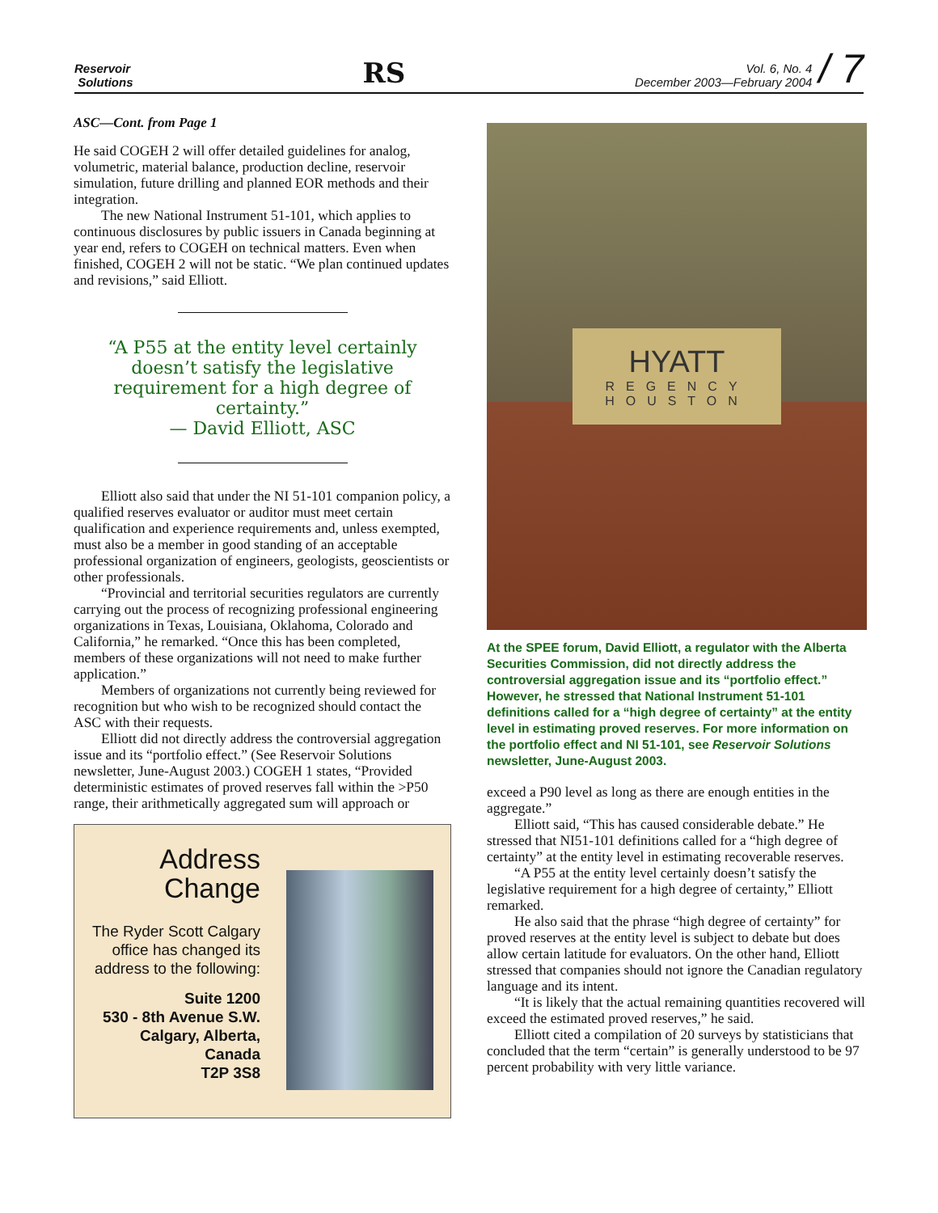Reservoir
Solutions
RS
Vol. 6, No. 4
December 2003—February 2004
/ 7
ASC—Cont. from Page 1
He said COGEH 2 will offer detailed guidelines for analog, volumetric, material balance, production decline, reservoir simulation, future drilling and planned EOR methods and their integration.
The new National Instrument 51-101, which applies to continuous disclosures by public issuers in Canada beginning at year end, refers to COGEH on technical matters. Even when finished, COGEH 2 will not be static. “We plan continued updates and revisions,” said Elliott.
“A P55 at the entity level certainly doesn’t satisfy the legislative requirement for a high degree of certainty.”
— David Elliott, ASC
Elliott also said that under the NI 51-101 companion policy, a qualified reserves evaluator or auditor must meet certain qualification and experience requirements and, unless exempted, must also be a member in good standing of an acceptable professional organization of engineers, geologists, geoscientists or other professionals.
“Provincial and territorial securities regulators are currently carrying out the process of recognizing professional engineering organizations in Texas, Louisiana, Oklahoma, Colorado and California,” he remarked. “Once this has been completed, members of these organizations will not need to make further application.”
Members of organizations not currently being reviewed for recognition but who wish to be recognized should contact the ASC with their requests.
Elliott did not directly address the controversial aggregation issue and its “portfolio effect.” (See Reservoir Solutions newsletter, June-August 2003.) COGEH 1 states, “Provided deterministic estimates of proved reserves fall within the >P50 range, their arithmetically aggregated sum will approach or
Address Change
The Ryder Scott Calgary office has changed its address to the following:
Suite 1200
530 - 8th Avenue S.W.
Calgary, Alberta,
Canada
T2P 3S8
HYATT
REGENCY
HOUSTON
At the SPEE forum, David Elliott, a regulator with the Alberta Securities Commission, did not directly address the controversial aggregation issue and its “portfolio effect.” However, he stressed that National Instrument 51-101 definitions called for a “high degree of certainty” at the entity level in estimating proved reserves. For more information on the portfolio effect and NI 51-101, see Reservoir Solutions newsletter, June-August 2003.
exceed a P90 level as long as there are enough entities in the aggregate.”
Elliott said, “This has caused considerable debate.” He stressed that NI51-101 definitions called for a “high degree of certainty” at the entity level in estimating recoverable reserves.
“A P55 at the entity level certainly doesn’t satisfy the legislative requirement for a high degree of certainty,” Elliott remarked.
He also said that the phrase “high degree of certainty” for proved reserves at the entity level is subject to debate but does allow certain latitude for evaluators. On the other hand, Elliott stressed that companies should not ignore the Canadian regulatory language and its intent.
“It is likely that the actual remaining quantities recovered will exceed the estimated proved reserves,” he said.
Elliott cited a compilation of 20 surveys by statisticians that concluded that the term “certain” is generally understood to be 97 percent probability with very little variance.